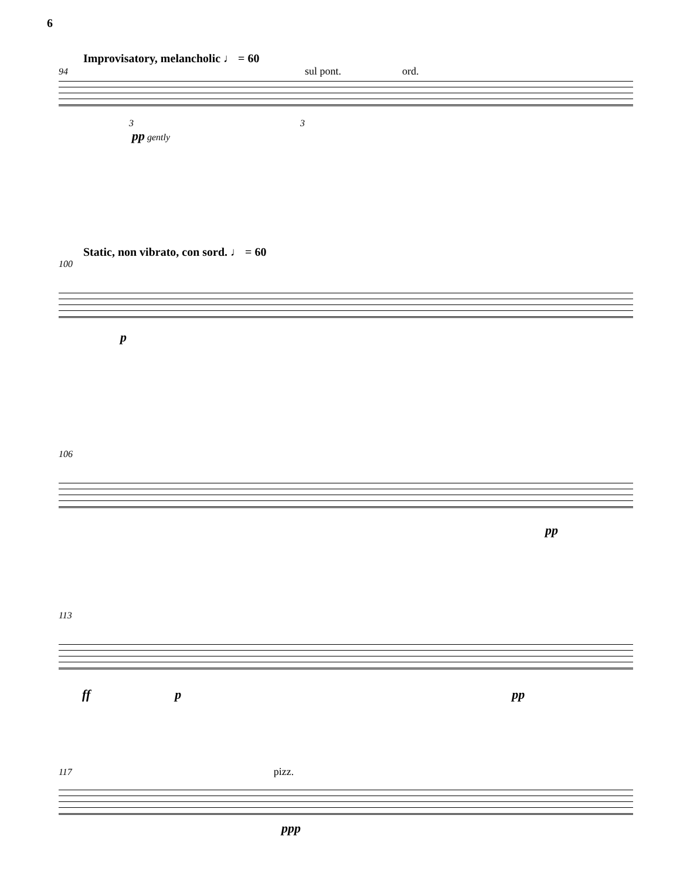6
Improvisatory, melancholic ♩ = 60
94 sul pont. ord.
3 3
pp gently
Static, non vibrato, con sord. ♩ = 60
100
p
106
pp
113
ff p pp
117 pizz.
ppp